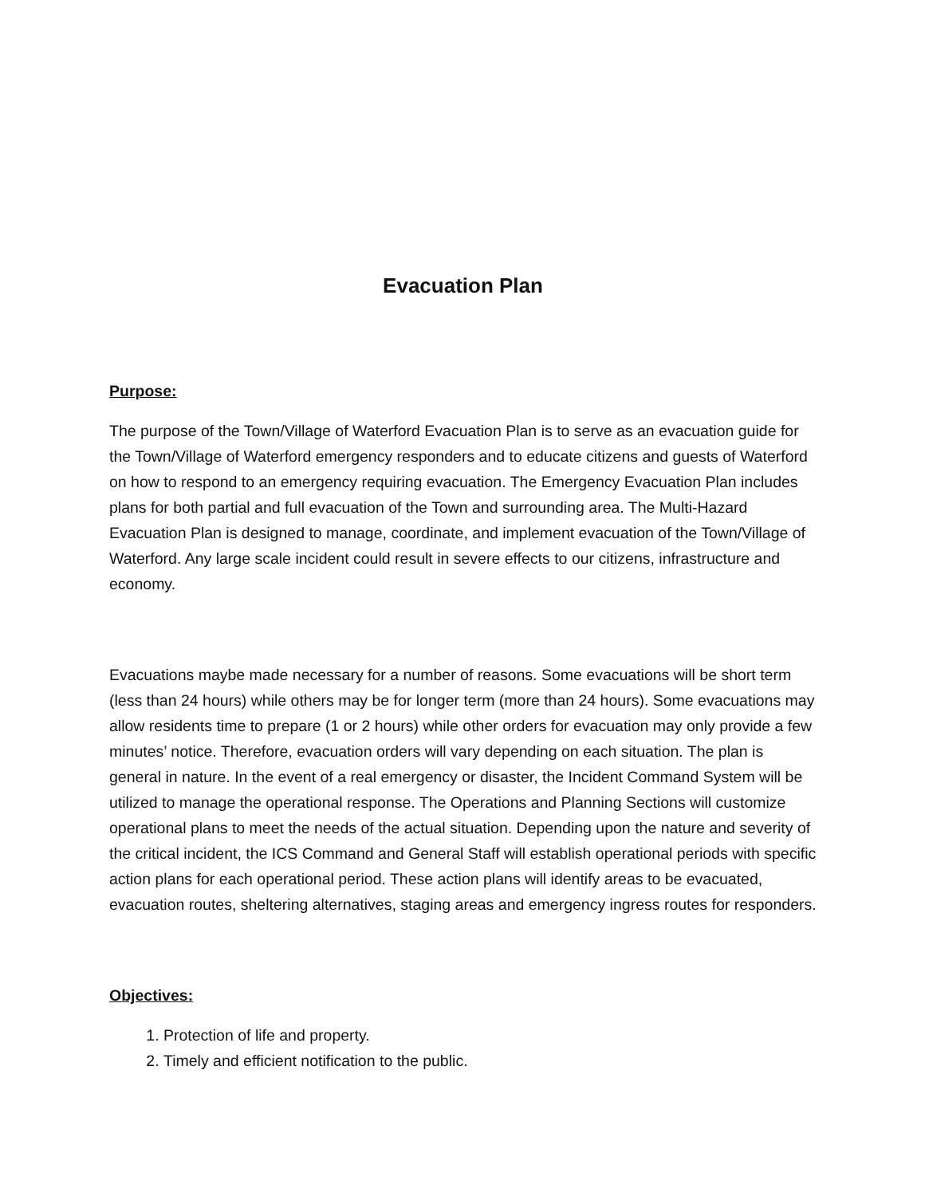Evacuation Plan
Purpose:
The purpose of the Town/Village of Waterford Evacuation Plan is to serve as an evacuation guide for the Town/Village of Waterford emergency responders and to educate citizens and guests of Waterford on how to respond to an emergency requiring evacuation. The Emergency Evacuation Plan includes plans for both partial and full evacuation of the Town and surrounding area. The Multi-Hazard Evacuation Plan is designed to manage, coordinate, and implement evacuation of the Town/Village of Waterford. Any large scale incident could result in severe effects to our citizens, infrastructure and economy.
Evacuations maybe made necessary for a number of reasons. Some evacuations will be short term (less than 24 hours) while others may be for longer term (more than 24 hours). Some evacuations may allow residents time to prepare (1 or 2 hours) while other orders for evacuation may only provide a few minutes’ notice. Therefore, evacuation orders will vary depending on each situation. The plan is general in nature. In the event of a real emergency or disaster, the Incident Command System will be utilized to manage the operational response. The Operations and Planning Sections will customize operational plans to meet the needs of the actual situation. Depending upon the nature and severity of the critical incident, the ICS Command and General Staff will establish operational periods with specific action plans for each operational period. These action plans will identify areas to be evacuated, evacuation routes, sheltering alternatives, staging areas and emergency ingress routes for responders.
Objectives:
1. Protection of life and property.
2. Timely and efficient notification to the public.